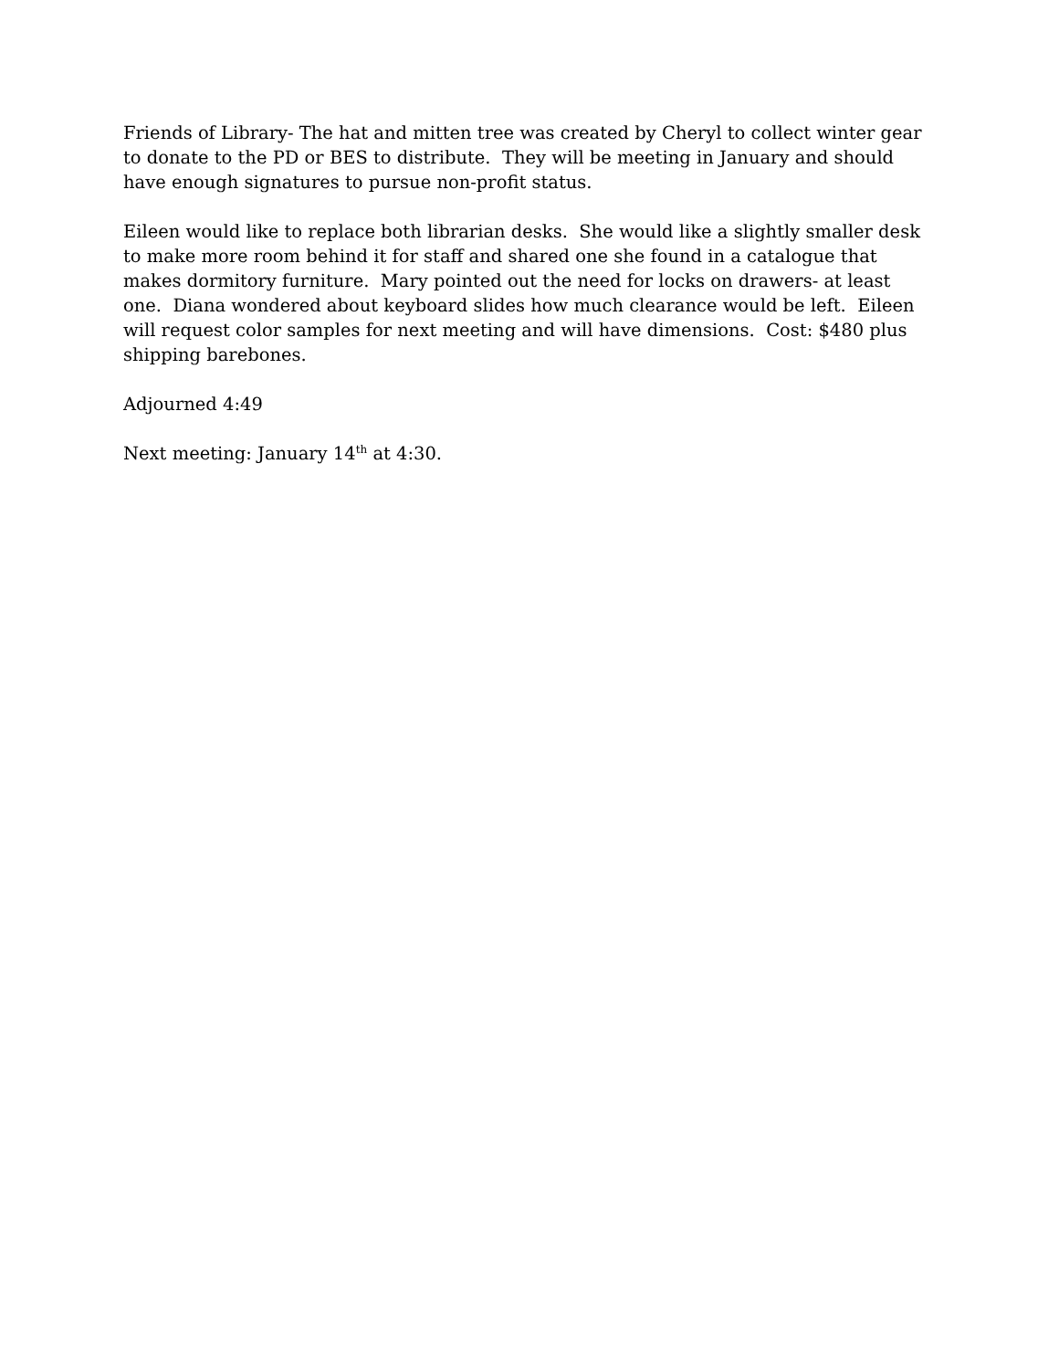Friends of Library- The hat and mitten tree was created by Cheryl to collect winter gear to donate to the PD or BES to distribute. They will be meeting in January and should have enough signatures to pursue non-profit status.
Eileen would like to replace both librarian desks. She would like a slightly smaller desk to make more room behind it for staff and shared one she found in a catalogue that makes dormitory furniture. Mary pointed out the need for locks on drawers- at least one. Diana wondered about keyboard slides how much clearance would be left. Eileen will request color samples for next meeting and will have dimensions. Cost: $480 plus shipping barebones.
Adjourned 4:49
Next meeting: January 14<sup>th</sup> at 4:30.